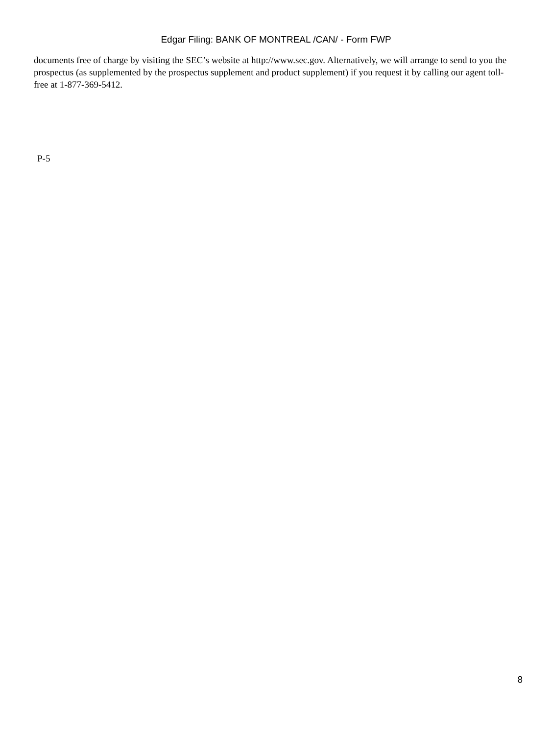Edgar Filing: BANK OF MONTREAL /CAN/ - Form FWP
documents free of charge by visiting the SEC’s website at http://www.sec.gov. Alternatively, we will arrange to send to you the prospectus (as supplemented by the prospectus supplement and product supplement) if you request it by calling our agent toll-free at 1-877-369-5412.
P-5
8